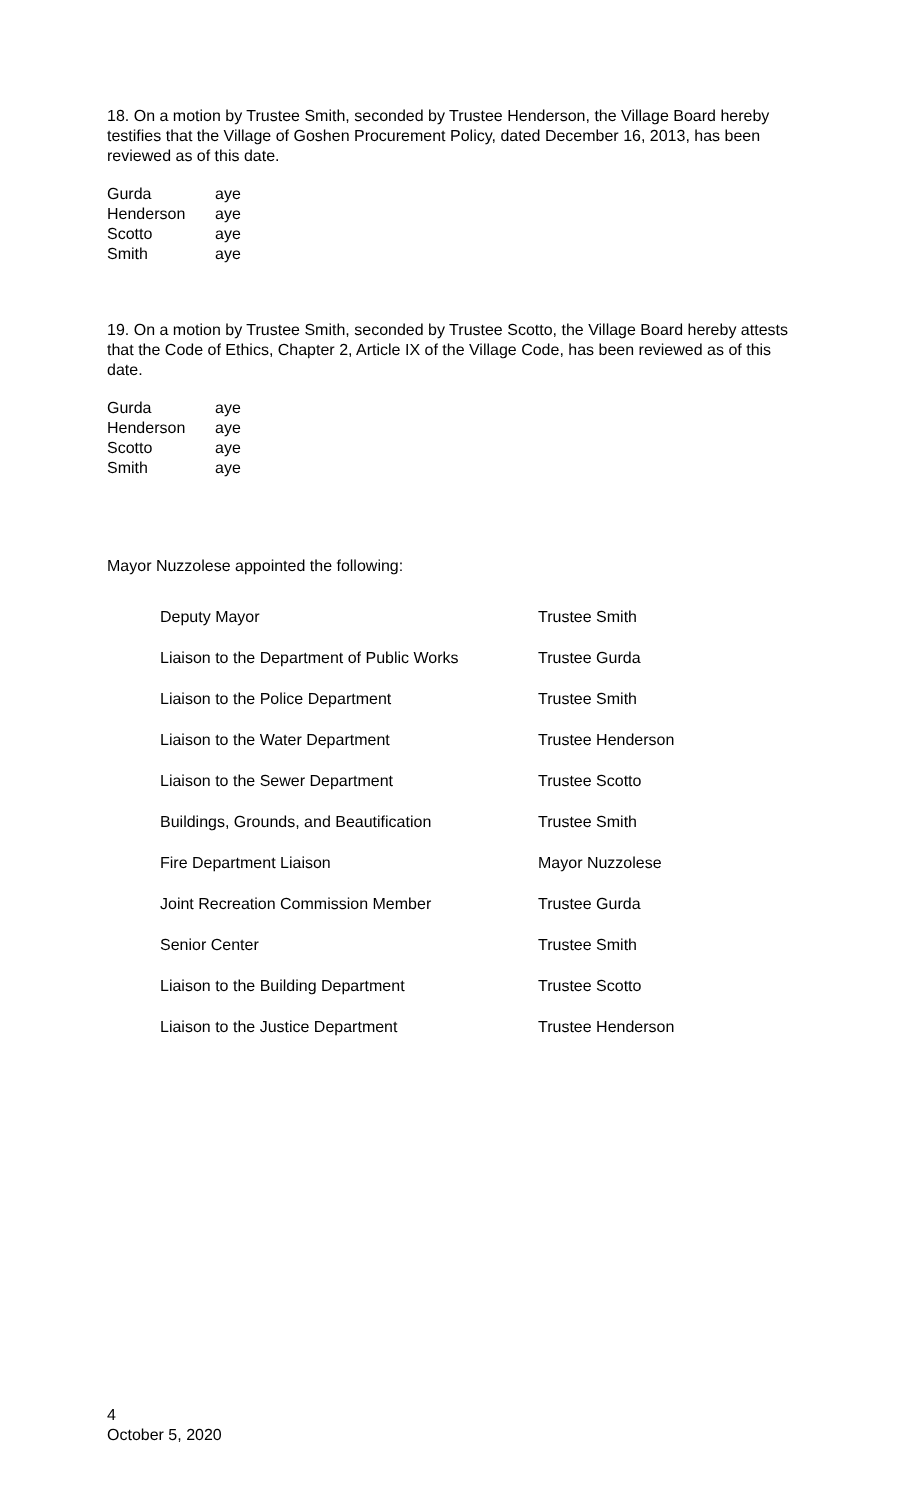18. On a motion by Trustee Smith, seconded by Trustee Henderson, the Village Board hereby testifies that the Village of Goshen Procurement Policy, dated December 16, 2013, has been reviewed as of this date.
| Gurda | aye |
| Henderson | aye |
| Scotto | aye |
| Smith | aye |
19. On a motion by Trustee Smith, seconded by Trustee Scotto, the Village Board hereby attests that the Code of Ethics, Chapter 2, Article IX of the Village Code, has been reviewed as of this date.
| Gurda | aye |
| Henderson | aye |
| Scotto | aye |
| Smith | aye |
Mayor Nuzzolese appointed the following:
| Deputy Mayor | Trustee Smith |
| Liaison to the Department of Public Works | Trustee Gurda |
| Liaison to the Police Department | Trustee Smith |
| Liaison to the Water Department | Trustee Henderson |
| Liaison to the Sewer Department | Trustee Scotto |
| Buildings, Grounds, and Beautification | Trustee Smith |
| Fire Department Liaison | Mayor Nuzzolese |
| Joint Recreation Commission Member | Trustee Gurda |
| Senior Center | Trustee Smith |
| Liaison to the Building Department | Trustee Scotto |
| Liaison to the Justice Department | Trustee Henderson |
4
October 5, 2020